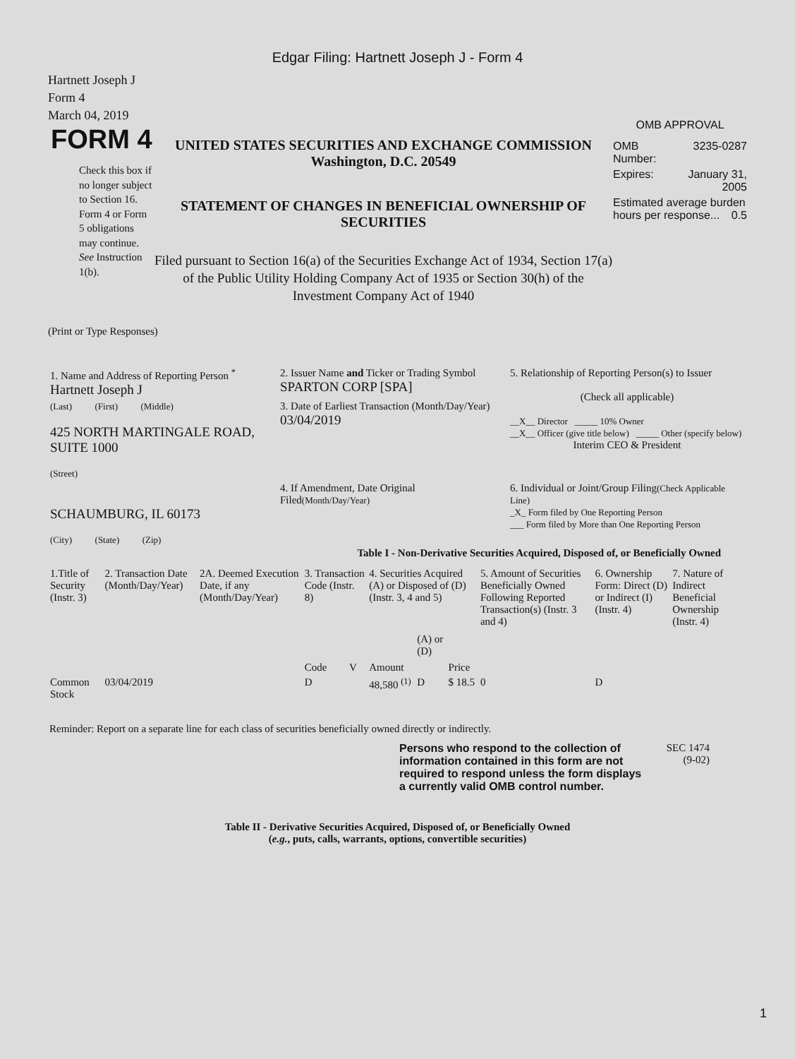Edgar Filing: Hartnett Joseph J - Form 4
Hartnett Joseph J
Form 4
March 04, 2019
FORM 4
Check this box if no longer subject to Section 16. Form 4 or Form 5 obligations may continue. See Instruction 1(b).
UNITED STATES SECURITIES AND EXCHANGE COMMISSION
Washington, D.C. 20549
STATEMENT OF CHANGES IN BENEFICIAL OWNERSHIP OF SECURITIES
Filed pursuant to Section 16(a) of the Securities Exchange Act of 1934, Section 17(a) of the Public Utility Holding Company Act of 1935 or Section 30(h) of the Investment Company Act of 1940
OMB APPROVAL
| OMB Number: | 3235-0287 |
| Expires: | January 31, 2005 |
| Estimated average burden hours per response... 0.5 | |
(Print or Type Responses)
| 1. Name and Address of Reporting Person <sup>*</sup> Hartnett Joseph J | 2. Issuer Name and Ticker or Trading Symbol SPARTON CORP [SPA] | 5. Relationship of Reporting Person(s) to Issuer (Check all applicable) __X__ Director _____ 10% Owner __X__ Officer (give title below) _____ Other (specify below) Interim CEO & President |
| (Last) (First) (Middle) 425 NORTH MARTINGALE ROAD, SUITE 1000 (Street) | 3. Date of Earliest Transaction (Month/Day/Year) 03/04/2019 | |
| SCHAUMBURG, IL 60173 (City) (State) (Zip) | 4. If Amendment, Date Original Filed (Month/Day/Year) | 6. Individual or Joint/Group Filing (Check Applicable Line) _X_ Form filed by One Reporting Person ___ Form filed by More than One Reporting Person |
Table I - Non-Derivative Securities Acquired, Disposed of, or Beneficially Owned
| 1.Title of Security (Instr. 3) | 2. Transaction Date (Month/Day/Year) | 2A. Deemed Execution Date, if any (Month/Day/Year) | 3. Transaction Code (Instr. 8) | | 4. Securities Acquired (A) or Disposed of (D) (Instr. 3, 4 and 5) | | | 5. Amount of Securities Beneficially Owned Following Reported Transaction(s) (Instr. 3 and 4) | 6. Ownership Form: Direct (D) or Indirect (I) (Instr. 4) | 7. Nature of Indirect Beneficial Ownership (Instr. 4) |
| --- | --- | --- | --- | --- | --- | --- | --- | --- | --- | --- |
| | | | Code | V | Amount | (A) or (D) | Price | | | |
| Common Stock | 03/04/2019 | | D | | 48,580 <sup>(1)</sup> | D | $ 18.5 | 0 | D | |
Reminder: Report on a separate line for each class of securities beneficially owned directly or indirectly.
Persons who respond to the collection of information contained in this form are not required to respond unless the form displays a currently valid OMB control number.
SEC 1474
(9-02)
Table II - Derivative Securities Acquired, Disposed of, or Beneficially Owned
(e.g., puts, calls, warrants, options, convertible securities)
1